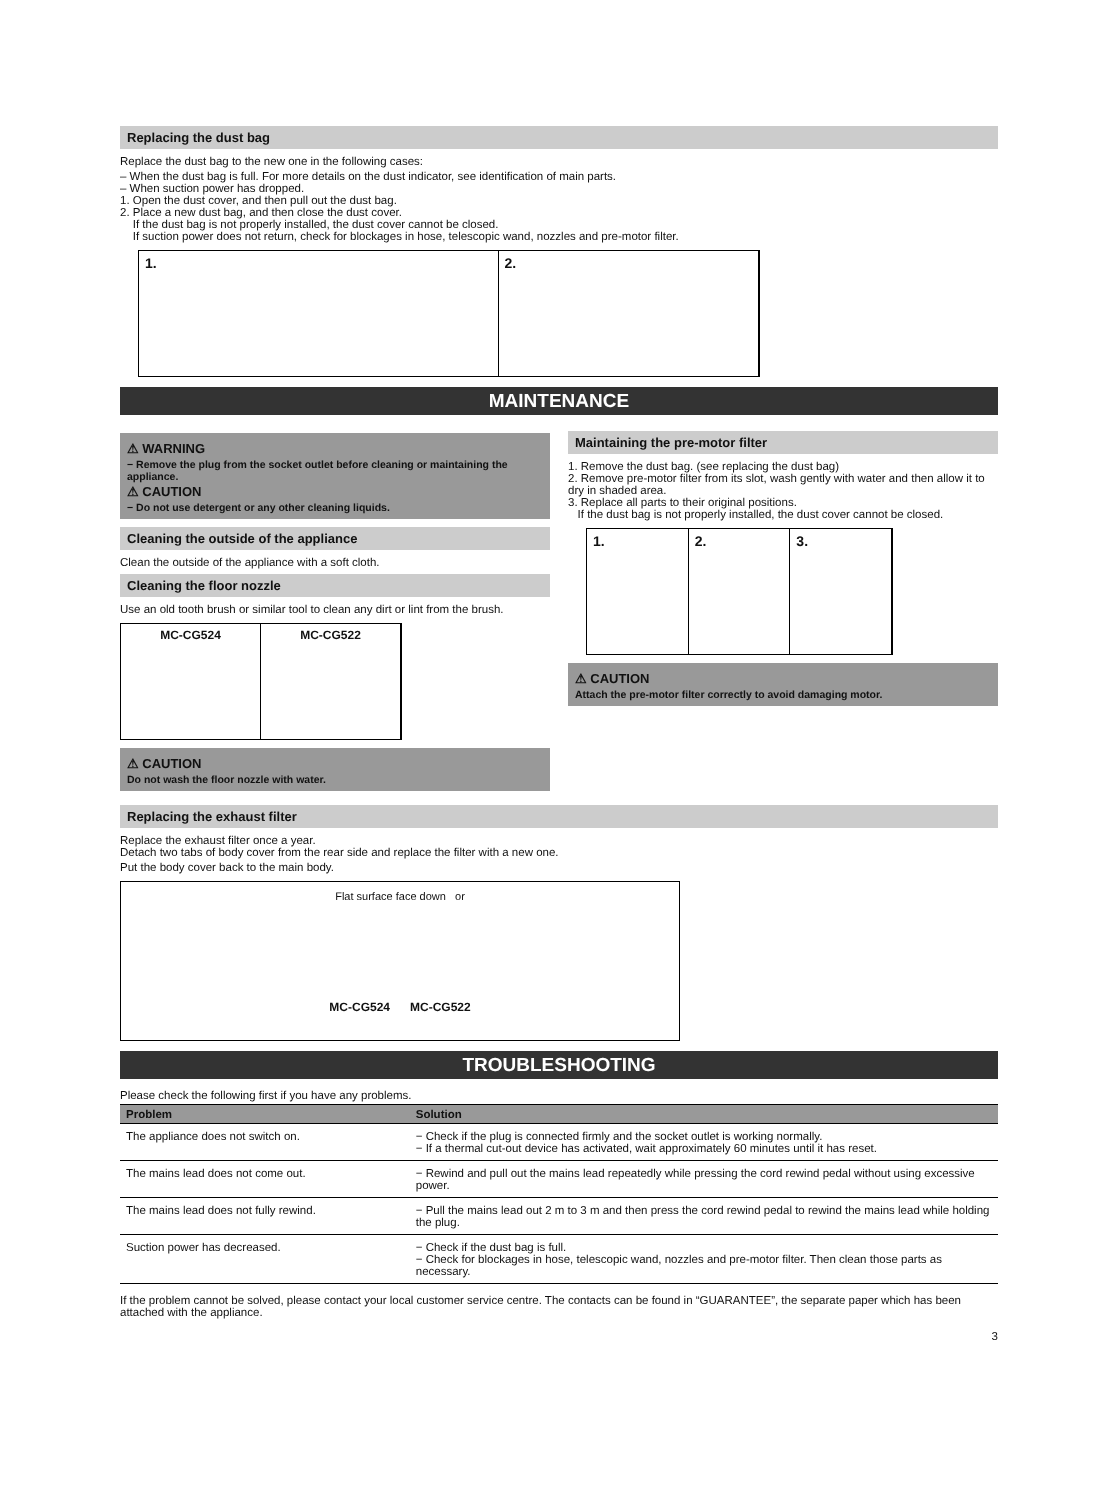Replacing the dust bag
Replace the dust bag to the new one in the following cases:
– When the dust bag is full. For more details on the dust indicator, see identification of main parts.
– When suction power has dropped.
1. Open the dust cover, and then pull out the dust bag.
2. Place a new dust bag, and then close the dust cover.
If the dust bag is not properly installed, the dust cover cannot be closed.
If suction power does not return, check for blockages in hose, telescopic wand, nozzles and pre-motor filter.
1. 2.
MAINTENANCE
⚠ WARNING
− Remove the plug from the socket outlet before cleaning or maintaining the appliance.
⚠ CAUTION
− Do not use detergent or any other cleaning liquids.
Cleaning the outside of the appliance
Clean the outside of the appliance with a soft cloth.
Cleaning the floor nozzle
Use an old tooth brush or similar tool to clean any dirt or lint from the brush.
MC-CG524 MC-CG522
⚠ CAUTION
Do not wash the floor nozzle with water.
Maintaining the pre-motor filter
1. Remove the dust bag. (see replacing the dust bag)
2. Remove pre-motor filter from its slot, wash gently with water and then allow it to dry in shaded area.
3. Replace all parts to their original positions.
If the dust bag is not properly installed, the dust cover cannot be closed.
1. 2. 3.
⚠ CAUTION
Attach the pre-motor filter correctly to avoid damaging motor.
Replacing the exhaust filter
Replace the exhaust filter once a year.
Detach two tabs of body cover from the rear side and replace the filter with a new one.
Put the body cover back to the main body.
Flat surface face down or
MC-CG524 MC-CG522
TROUBLESHOOTING
Please check the following first if you have any problems.
| Problem | Solution |
| --- | --- |
| The appliance does not switch on. | − Check if the plug is connected firmly and the socket outlet is working normally. − If a thermal cut-out device has activated, wait approximately 60 minutes until it has reset. |
| The mains lead does not come out. | − Rewind and pull out the mains lead repeatedly while pressing the cord rewind pedal without using excessive power. |
| The mains lead does not fully rewind. | − Pull the mains lead out 2 m to 3 m and then press the cord rewind pedal to rewind the mains lead while holding the plug. |
| Suction power has decreased. | − Check if the dust bag is full. − Check for blockages in hose, telescopic wand, nozzles and pre-motor filter. Then clean those parts as necessary. |
If the problem cannot be solved, please contact your local customer service centre. The contacts can be found in “GUARANTEE”, the separate paper which has been attached with the appliance.
3